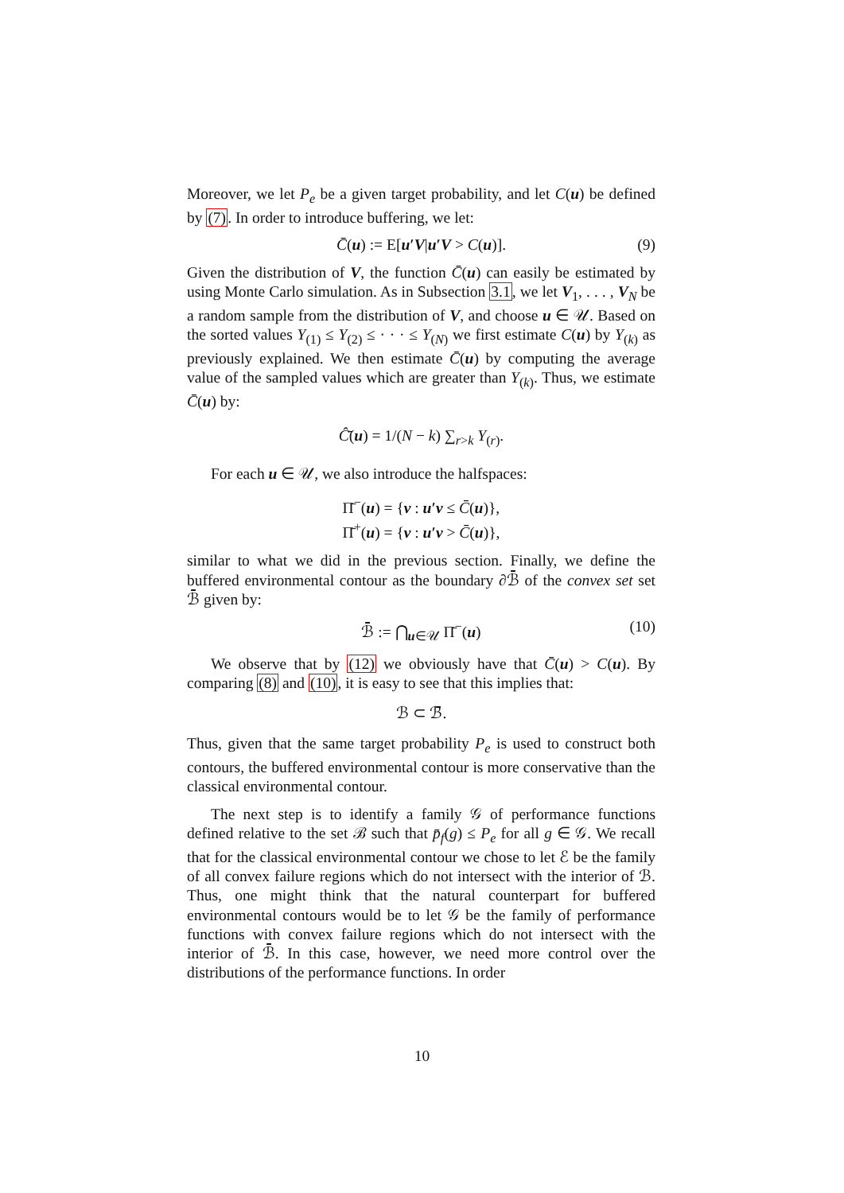Moreover, we let P<sub>e</sub> be a given target probability, and let C(u) be defined by (7). In order to introduce buffering, we let:
C̄(u) := E[u′V|u′V > C(u)]. (9)
Given the distribution of V, the function C̄(u) can easily be estimated by using Monte Carlo simulation. As in Subsection 3.1, we let V<sub>1</sub>, . . . , V<sub>N</sub> be a random sample from the distribution of V, and choose u ∈ 𝒰. Based on the sorted values Y<sub>(1)</sub> ≤ Y<sub>(2)</sub> ≤ · · · ≤ Y<sub>(N)</sub> we first estimate C(u) by Y<sub>(k)</sub> as previously explained. We then estimate C̄(u) by computing the average value of the sampled values which are greater than Y<sub>(k)</sub>. Thus, we estimate C̄(u) by:
Ĉ̄(u) = 1/(N − k) ∑<sub>r>k</sub> Y<sub>(r)</sub>.
For each u ∈ 𝒰, we also introduce the halfspaces:
Π̄<sup>−</sup>(u) = {v : u′v ≤ C̄(u)},
Π̄<sup>+</sup>(u) = {v : u′v > C̄(u)},
similar to what we did in the previous section. Finally, we define the buffered environmental contour as the boundary ∂ℬ̄ of the convex set set ℬ̄ given by:
ℬ̄ := ⋂<sub>u∈𝒰</sub> Π̄<sup>−</sup>(u) (10)
We observe that by (12) we obviously have that C̄(u) > C(u). By comparing (8) and (10), it is easy to see that this implies that:
ℬ ⊂ ℬ̄.
Thus, given that the same target probability P<sub>e</sub> is used to construct both contours, the buffered environmental contour is more conservative than the classical environmental contour.
The next step is to identify a family 𝒢 of performance functions defined relative to the set ℬ such that p̄<sub>f</sub>(g) ≤ P<sub>e</sub> for all g ∈ 𝒢. We recall that for the classical environmental contour we chose to let ℰ be the family of all convex failure regions which do not intersect with the interior of ℬ. Thus, one might think that the natural counterpart for buffered environmental contours would be to let 𝒢 be the family of performance functions with convex failure regions which do not intersect with the interior of ℬ̄. In this case, however, we need more control over the distributions of the performance functions. In order
10